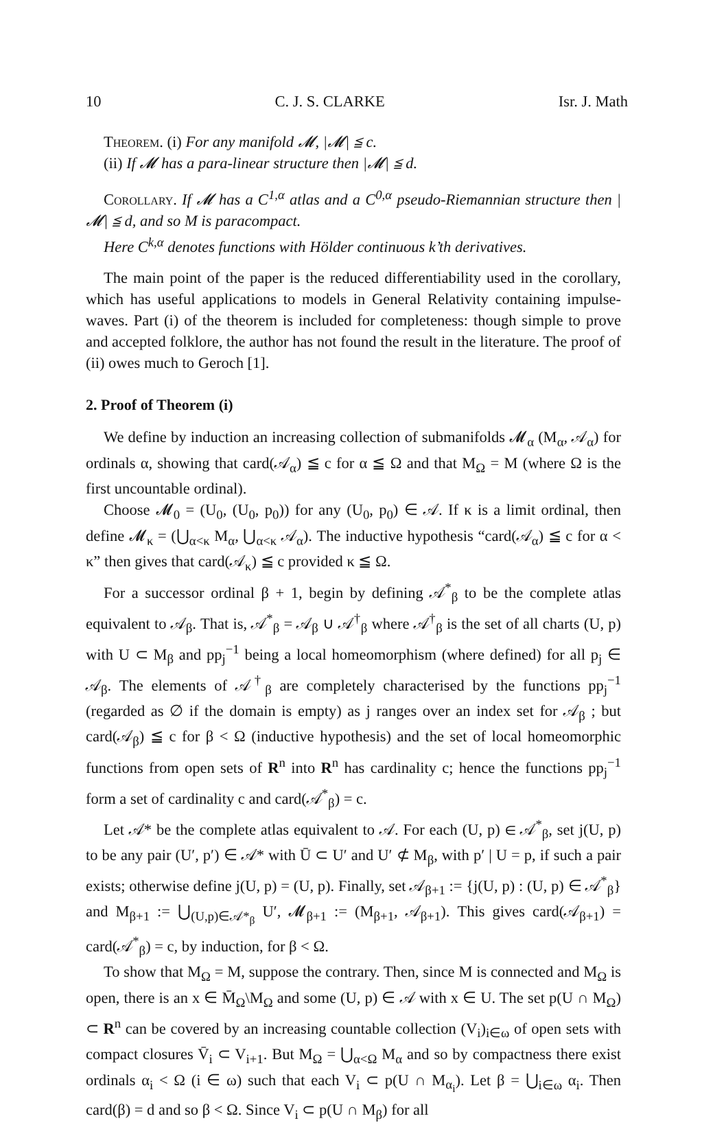10 C. J. S. CLARKE Isr. J. Math
Theorem. (i) For any manifold 𝓜, |𝓜| ≦ c.
(ii) If 𝓜 has a para-linear structure then |𝓜| ≦ d.
Corollary. If 𝓜 has a C<sup>1,α</sup> atlas and a C<sup>0,α</sup> pseudo-Riemannian structure then |𝓜| ≦ d, and so M is paracompact.
Here C<sup>k,α</sup> denotes functions with Hölder continuous k’th derivatives.
The main point of the paper is the reduced differentiability used in the corollary, which has useful applications to models in General Relativity containing impulse-waves. Part (i) of the theorem is included for completeness: though simple to prove and accepted folklore, the author has not found the result in the literature. The proof of (ii) owes much to Geroch [1].
2. Proof of Theorem (i)
We define by induction an increasing collection of submanifolds 𝓜<sub>α</sub> (M<sub>α</sub>, 𝒜<sub>α</sub>) for ordinals α, showing that card(𝒜<sub>α</sub>) ≦ c for α ≦ Ω and that M<sub>Ω</sub> = M (where Ω is the first uncountable ordinal).
Choose 𝓜<sub>0</sub> = (U<sub>0</sub>, (U<sub>0</sub>, p<sub>0</sub>)) for any (U<sub>0</sub>, p<sub>0</sub>) ∈ 𝒜. If κ is a limit ordinal, then define 𝓜<sub>κ</sub> = (⋃<sub>α<κ</sub> M<sub>α</sub>, ⋃<sub>α<κ</sub> 𝒜<sub>α</sub>). The inductive hypothesis “card(𝒜<sub>α</sub>) ≦ c for α < κ” then gives that card(𝒜<sub>κ</sub>) ≦ c provided κ ≦ Ω.
For a successor ordinal β + 1, begin by defining 𝒜<sup>*</sup><sub>β</sub> to be the complete atlas equivalent to 𝒜<sub>β</sub>. That is, 𝒜<sup>*</sup><sub>β</sub> = 𝒜<sub>β</sub> ∪ 𝒜<sup>†</sup><sub>β</sub> where 𝒜<sup>†</sup><sub>β</sub> is the set of all charts (U, p) with U ⊂ M<sub>β</sub> and pp<sub>j</sub><sup>−1</sup> being a local homeomorphism (where defined) for all p<sub>j</sub> ∈ 𝒜<sub>β</sub>. The elements of 𝒜<sup>†</sup><sub>β</sub> are completely characterised by the functions pp<sub>j</sub><sup>−1</sup> (regarded as ∅ if the domain is empty) as j ranges over an index set for 𝒜<sub>β</sub> ; but card(𝒜<sub>β</sub>) ≦ c for β < Ω (inductive hypothesis) and the set of local homeomorphic functions from open sets of R<sup>n</sup> into R<sup>n</sup> has cardinality c; hence the functions pp<sub>j</sub><sup>−1</sup> form a set of cardinality c and card(𝒜<sup>*</sup><sub>β</sub>) = c.
Let 𝒜* be the complete atlas equivalent to 𝒜. For each (U, p) ∈ 𝒜<sup>*</sup><sub>β</sub>, set j(U, p) to be any pair (U′, p′) ∈ 𝒜* with Ū ⊂ U′ and U′ ⊄ M<sub>β</sub>, with p′ | U = p, if such a pair exists; otherwise define j(U, p) = (U, p). Finally, set 𝒜<sub>β+1</sub> := {j(U, p) : (U, p) ∈ 𝒜<sup>*</sup><sub>β</sub>} and M<sub>β+1</sub> := ⋃<sub>(U,p)∈𝒜*<sub>β</sub></sub> U′, 𝓜<sub>β+1</sub> := (M<sub>β+1</sub>, 𝒜<sub>β+1</sub>). This gives card(𝒜<sub>β+1</sub>) = card(𝒜<sup>*</sup><sub>β</sub>) = c, by induction, for β < Ω.
To show that M<sub>Ω</sub> = M, suppose the contrary. Then, since M is connected and M<sub>Ω</sub> is open, there is an x ∈ M̄<sub>Ω</sub>\M<sub>Ω</sub> and some (U, p) ∈ 𝒜 with x ∈ U. The set p(U ∩ M<sub>Ω</sub>) ⊂ R<sup>n</sup> can be covered by an increasing countable collection (V<sub>i</sub>)<sub>i∈ω</sub> of open sets with compact closures V̄<sub>i</sub> ⊂ V<sub>i+1</sub>. But M<sub>Ω</sub> = ⋃<sub>α<Ω</sub> M<sub>α</sub> and so by compactness there exist ordinals α<sub>i</sub> < Ω (i ∈ ω) such that each V<sub>i</sub> ⊂ p(U ∩ M<sub>α<sub>i</sub></sub>). Let β = ⋃<sub>i∈ω</sub> α<sub>i</sub>. Then card(β) = d and so β < Ω. Since V<sub>i</sub> ⊂ p(U ∩ M<sub>β</sub>) for all